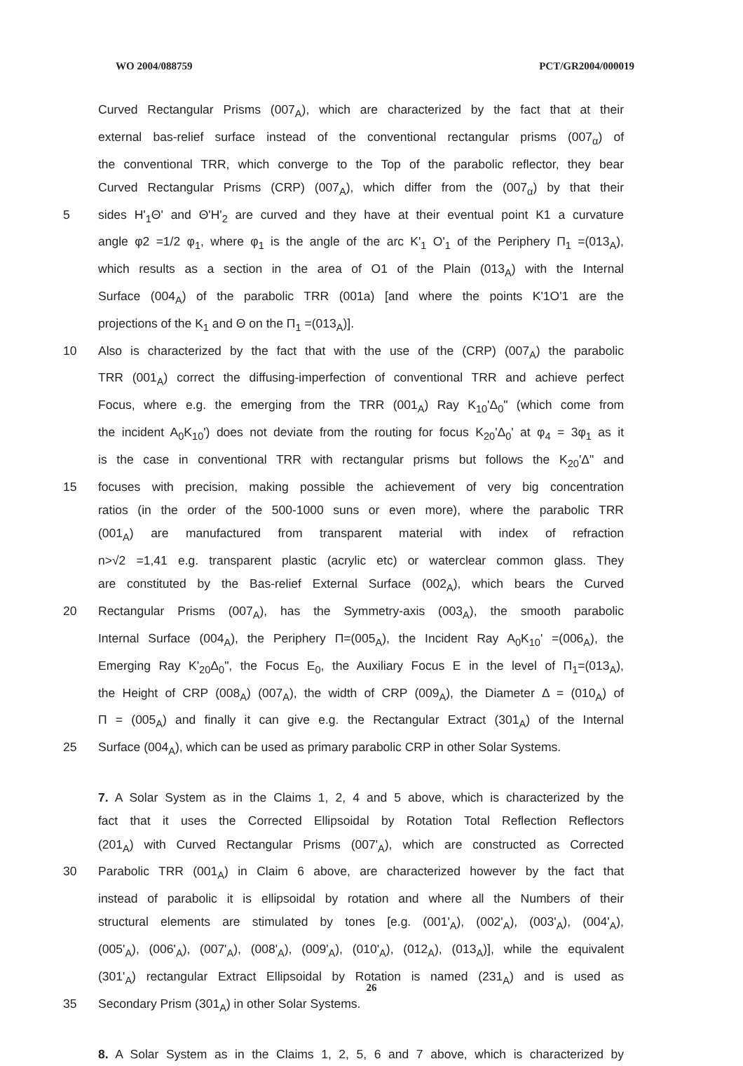WO 2004/088759 PCT/GR2004/000019
Curved Rectangular Prisms (007<sub>A</sub>), which are characterized by the fact that at their
external bas-relief surface instead of the conventional rectangular prisms (007<sub>α</sub>) of
the conventional TRR, which converge to the Top of the parabolic reflector, they bear
Curved Rectangular Prisms (CRP) (007<sub>A</sub>), which differ from the (007<sub>α</sub>) by that their
5 sides H'<sub>1</sub>Θ' and Θ'H'<sub>2</sub> are curved and they have at their eventual point K1 a curvature
angle φ2 =1/2 φ<sub>1</sub>, where φ<sub>1</sub> is the angle of the arc K'<sub>1</sub> O'<sub>1</sub> of the Periphery Π<sub>1</sub> =(013<sub>A</sub>),
which results as a section in the area of O1 of the Plain (013<sub>A</sub>) with the Internal
Surface (004<sub>A</sub>) of the parabolic TRR (001a) [and where the points K'1O'1 are the
projections of the K<sub>1</sub> and Θ on the Π<sub>1</sub> =(013<sub>A</sub>)].
10 Also is characterized by the fact that with the use of the (CRP) (007<sub>A</sub>) the parabolic
TRR (001<sub>A</sub>) correct the diffusing-imperfection of conventional TRR and achieve perfect
Focus, where e.g. the emerging from the TRR (001<sub>A</sub>) Ray K<sub>10</sub>'Δ<sub>0</sub>" (which come from
the incident A<sub>0</sub>K<sub>10</sub>') does not deviate from the routing for focus K<sub>20</sub>'Δ<sub>0</sub>' at φ<sub>4</sub> = 3φ<sub>1</sub> as it
is the case in conventional TRR with rectangular prisms but follows the K<sub>20</sub>'Δ" and
15 focuses with precision, making possible the achievement of very big concentration
ratios (in the order of the 500-1000 suns or even more), where the parabolic TRR
(001<sub>A</sub>) are manufactured from transparent material with index of refraction
n>√2 =1,41 e.g. transparent plastic (acrylic etc) or waterclear common glass. They
are constituted by the Bas-relief External Surface (002<sub>A</sub>), which bears the Curved
20 Rectangular Prisms (007<sub>A</sub>), has the Symmetry-axis (003<sub>A</sub>), the smooth parabolic
Internal Surface (004<sub>A</sub>), the Periphery Π=(005<sub>A</sub>), the Incident Ray A<sub>0</sub>K<sub>10</sub>' =(006<sub>A</sub>), the
Emerging Ray K'<sub>20</sub>Δ<sub>0</sub>", the Focus E<sub>0</sub>, the Auxiliary Focus E in the level of Π<sub>1</sub>=(013<sub>A</sub>),
the Height of CRP (008<sub>A</sub>) (007<sub>A</sub>), the width of CRP (009<sub>A</sub>), the Diameter Δ = (010<sub>A</sub>) of
Π = (005<sub>A</sub>) and finally it can give e.g. the Rectangular Extract (301<sub>A</sub>) of the Internal
25 Surface (004<sub>A</sub>), which can be used as primary parabolic CRP in other Solar Systems.
7. A Solar System as in the Claims 1, 2, 4 and 5 above, which is characterized by the
fact that it uses the Corrected Ellipsoidal by Rotation Total Reflection Reflectors
(201<sub>A</sub>) with Curved Rectangular Prisms (007'<sub>A</sub>), which are constructed as Corrected
30 Parabolic TRR (001<sub>A</sub>) in Claim 6 above, are characterized however by the fact that
instead of parabolic it is ellipsoidal by rotation and where all the Numbers of their
structural elements are stimulated by tones [e.g. (001'<sub>A</sub>), (002'<sub>A</sub>), (003'<sub>A</sub>), (004'<sub>A</sub>),
(005'<sub>A</sub>), (006'<sub>A</sub>), (007'<sub>A</sub>), (008'<sub>A</sub>), (009'<sub>A</sub>), (010'<sub>A</sub>), (012<sub>A</sub>), (013<sub>A</sub>)], while the equivalent
(301'<sub>A</sub>) rectangular Extract Ellipsoidal by Rotation is named (231<sub>A</sub>) and is used as
35 Secondary Prism (301<sub>A</sub>) in other Solar Systems.
8. A Solar System as in the Claims 1, 2, 5, 6 and 7 above, which is characterized by
26